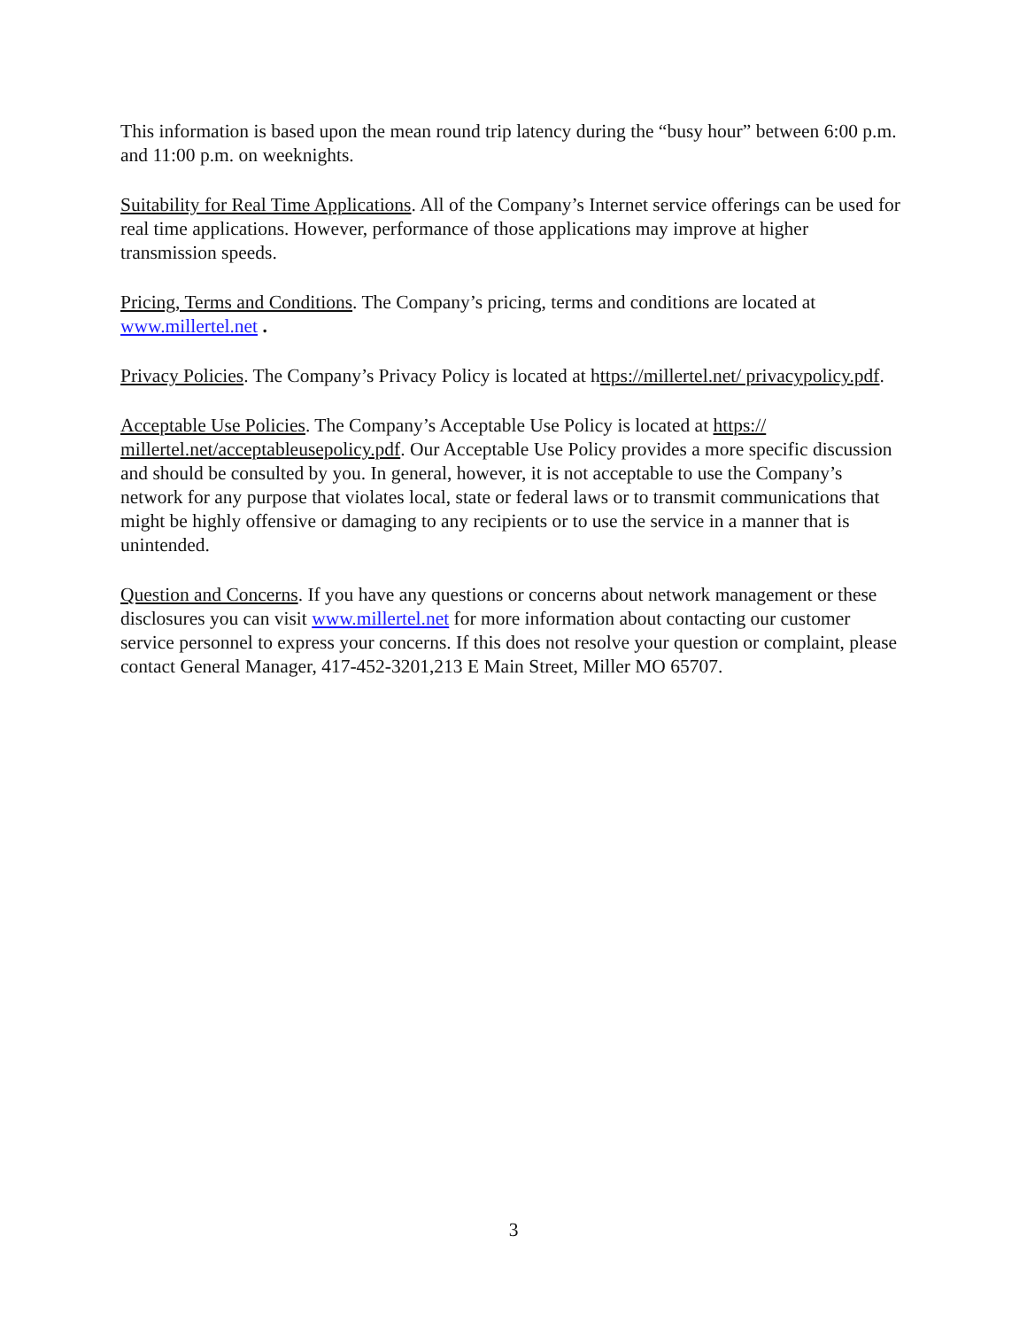This information is based upon the mean round trip latency during the “busy hour” between 6:00 p.m. and 11:00 p.m. on weeknights.
Suitability for Real Time Applications. All of the Company’s Internet service offerings can be used for real time applications. However, performance of those applications may improve at higher transmission speeds.
Pricing, Terms and Conditions. The Company’s pricing, terms and conditions are located at www.millertel.net .
Privacy Policies. The Company’s Privacy Policy is located at https://millertel.net/ privacypolicy.pdf.
Acceptable Use Policies. The Company’s Acceptable Use Policy is located at https:// millertel.net/acceptableusepolicy.pdf. Our Acceptable Use Policy provides a more specific discussion and should be consulted by you. In general, however, it is not acceptable to use the Company’s network for any purpose that violates local, state or federal laws or to transmit communications that might be highly offensive or damaging to any recipients or to use the service in a manner that is unintended.
Question and Concerns. If you have any questions or concerns about network management or these disclosures you can visit www.millertel.net for more information about contacting our customer service personnel to express your concerns. If this does not resolve your question or complaint, please contact General Manager, 417-452-3201,213 E Main Street, Miller MO 65707.
3